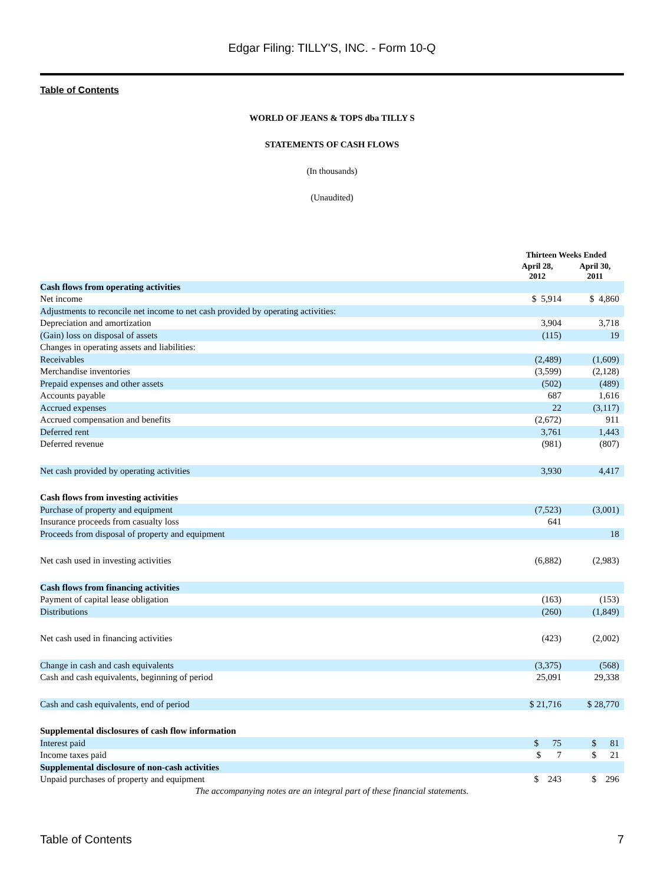Edgar Filing: TILLY'S, INC. - Form 10-Q
Table of Contents
WORLD OF JEANS & TOPS dba TILLY S
STATEMENTS OF CASH FLOWS
(In thousands)
(Unaudited)
| | Thirteen Weeks Ended | |
| --- | --- | --- |
| | April 28, 2012 | April 30, 2011 |
| Cash flows from operating activities | | |
| Net income | $ 5,914 | $ 4,860 |
| Adjustments to reconcile net income to net cash provided by operating activities: | | |
| Depreciation and amortization | 3,904 | 3,718 |
| (Gain) loss on disposal of assets | (115) | 19 |
| Changes in operating assets and liabilities: | | |
| Receivables | (2,489) | (1,609) |
| Merchandise inventories | (3,599) | (2,128) |
| Prepaid expenses and other assets | (502) | (489) |
| Accounts payable | 687 | 1,616 |
| Accrued expenses | 22 | (3,117) |
| Accrued compensation and benefits | (2,672) | 911 |
| Deferred rent | 3,761 | 1,443 |
| Deferred revenue | (981) | (807) |
| Net cash provided by operating activities | 3,930 | 4,417 |
| Cash flows from investing activities | | |
| Purchase of property and equipment | (7,523) | (3,001) |
| Insurance proceeds from casualty loss | 641 | |
| Proceeds from disposal of property and equipment | | 18 |
| Net cash used in investing activities | (6,882) | (2,983) |
| Cash flows from financing activities | | |
| Payment of capital lease obligation | (163) | (153) |
| Distributions | (260) | (1,849) |
| Net cash used in financing activities | (423) | (2,002) |
| Change in cash and cash equivalents | (3,375) | (568) |
| Cash and cash equivalents, beginning of period | 25,091 | 29,338 |
| Cash and cash equivalents, end of period | $ 21,716 | $ 28,770 |
| Supplemental disclosures of cash flow information | | |
| Interest paid | $ 75 | $ 81 |
| Income taxes paid | $ 7 | $ 21 |
| Supplemental disclosure of non-cash activities | | |
| Unpaid purchases of property and equipment | $ 243 | $ 296 |
The accompanying notes are an integral part of these financial statements.
Table of Contents 7